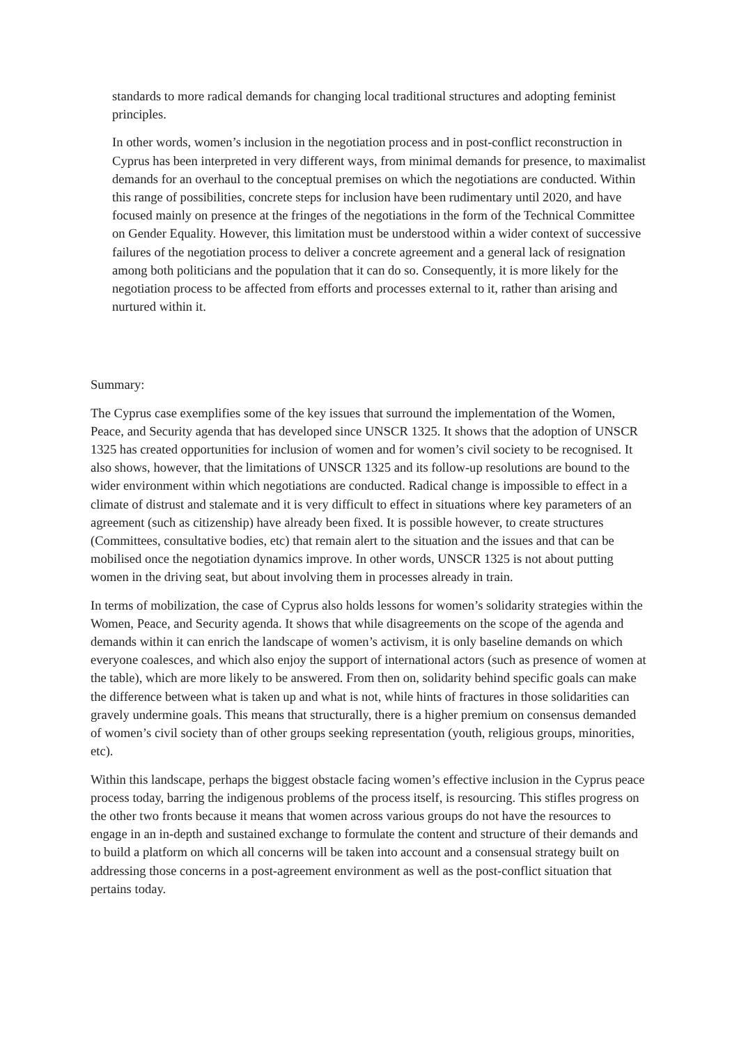standards to more radical demands for changing local traditional structures and adopting feminist principles.
In other words, women’s inclusion in the negotiation process and in post-conflict reconstruction in Cyprus has been interpreted in very different ways, from minimal demands for presence, to maximalist demands for an overhaul to the conceptual premises on which the negotiations are conducted. Within this range of possibilities, concrete steps for inclusion have been rudimentary until 2020, and have focused mainly on presence at the fringes of the negotiations in the form of the Technical Committee on Gender Equality. However, this limitation must be understood within a wider context of successive failures of the negotiation process to deliver a concrete agreement and a general lack of resignation among both politicians and the population that it can do so. Consequently, it is more likely for the negotiation process to be affected from efforts and processes external to it, rather than arising and nurtured within it.
Summary:
The Cyprus case exemplifies some of the key issues that surround the implementation of the Women, Peace, and Security agenda that has developed since UNSCR 1325. It shows that the adoption of UNSCR 1325 has created opportunities for inclusion of women and for women’s civil society to be recognised. It also shows, however, that the limitations of UNSCR 1325 and its follow-up resolutions are bound to the wider environment within which negotiations are conducted. Radical change is impossible to effect in a climate of distrust and stalemate and it is very difficult to effect in situations where key parameters of an agreement (such as citizenship) have already been fixed. It is possible however, to create structures (Committees, consultative bodies, etc) that remain alert to the situation and the issues and that can be mobilised once the negotiation dynamics improve. In other words, UNSCR 1325 is not about putting women in the driving seat, but about involving them in processes already in train.
In terms of mobilization, the case of Cyprus also holds lessons for women’s solidarity strategies within the Women, Peace, and Security agenda. It shows that while disagreements on the scope of the agenda and demands within it can enrich the landscape of women’s activism, it is only baseline demands on which everyone coalesces, and which also enjoy the support of international actors (such as presence of women at the table), which are more likely to be answered. From then on, solidarity behind specific goals can make the difference between what is taken up and what is not, while hints of fractures in those solidarities can gravely undermine goals. This means that structurally, there is a higher premium on consensus demanded of women’s civil society than of other groups seeking representation (youth, religious groups, minorities, etc).
Within this landscape, perhaps the biggest obstacle facing women’s effective inclusion in the Cyprus peace process today, barring the indigenous problems of the process itself, is resourcing. This stifles progress on the other two fronts because it means that women across various groups do not have the resources to engage in an in-depth and sustained exchange to formulate the content and structure of their demands and to build a platform on which all concerns will be taken into account and a consensual strategy built on addressing those concerns in a post-agreement environment as well as the post-conflict situation that pertains today.